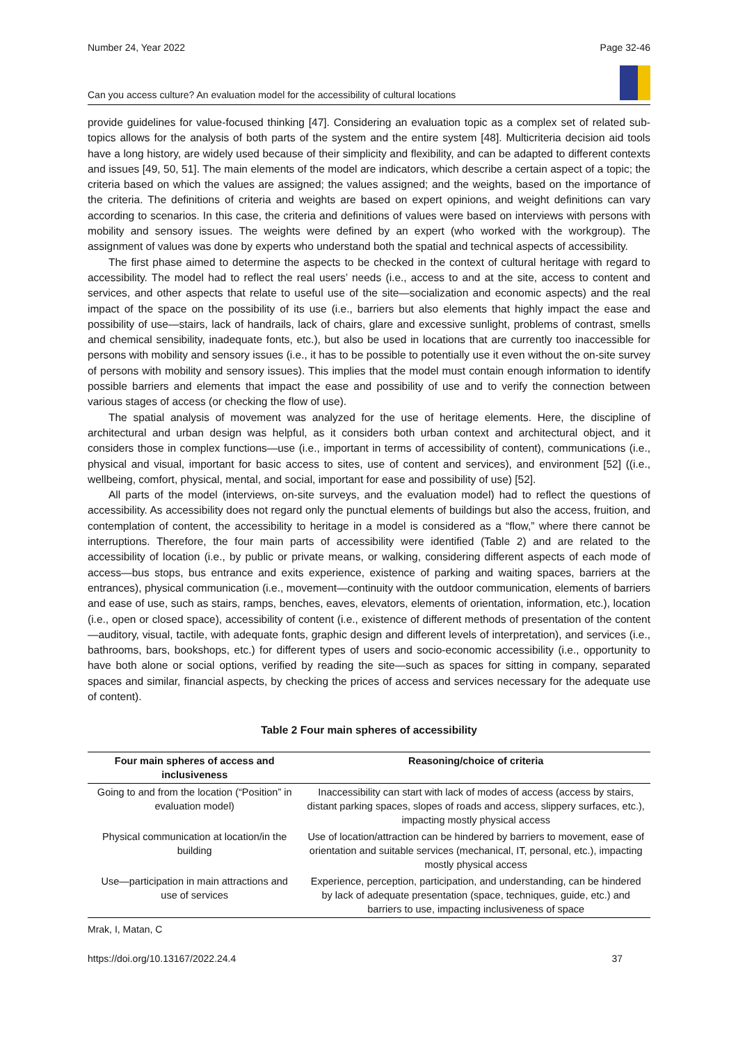Number 24, Year 2022 Page 32-46
Can you access culture? An evaluation model for the accessibility of cultural locations
provide guidelines for value-focused thinking [47]. Considering an evaluation topic as a complex set of related sub-topics allows for the analysis of both parts of the system and the entire system [48]. Multicriteria decision aid tools have a long history, are widely used because of their simplicity and flexibility, and can be adapted to different contexts and issues [49, 50, 51]. The main elements of the model are indicators, which describe a certain aspect of a topic; the criteria based on which the values are assigned; the values assigned; and the weights, based on the importance of the criteria. The definitions of criteria and weights are based on expert opinions, and weight definitions can vary according to scenarios. In this case, the criteria and definitions of values were based on interviews with persons with mobility and sensory issues. The weights were defined by an expert (who worked with the workgroup). The assignment of values was done by experts who understand both the spatial and technical aspects of accessibility.
The first phase aimed to determine the aspects to be checked in the context of cultural heritage with regard to accessibility. The model had to reflect the real users’ needs (i.e., access to and at the site, access to content and services, and other aspects that relate to useful use of the site—socialization and economic aspects) and the real impact of the space on the possibility of its use (i.e., barriers but also elements that highly impact the ease and possibility of use—stairs, lack of handrails, lack of chairs, glare and excessive sunlight, problems of contrast, smells and chemical sensibility, inadequate fonts, etc.), but also be used in locations that are currently too inaccessible for persons with mobility and sensory issues (i.e., it has to be possible to potentially use it even without the on-site survey of persons with mobility and sensory issues). This implies that the model must contain enough information to identify possible barriers and elements that impact the ease and possibility of use and to verify the connection between various stages of access (or checking the flow of use).
The spatial analysis of movement was analyzed for the use of heritage elements. Here, the discipline of architectural and urban design was helpful, as it considers both urban context and architectural object, and it considers those in complex functions—use (i.e., important in terms of accessibility of content), communications (i.e., physical and visual, important for basic access to sites, use of content and services), and environment [52] ((i.e., wellbeing, comfort, physical, mental, and social, important for ease and possibility of use) [52].
All parts of the model (interviews, on-site surveys, and the evaluation model) had to reflect the questions of accessibility. As accessibility does not regard only the punctual elements of buildings but also the access, fruition, and contemplation of content, the accessibility to heritage in a model is considered as a “flow,” where there cannot be interruptions. Therefore, the four main parts of accessibility were identified (Table 2) and are related to the accessibility of location (i.e., by public or private means, or walking, considering different aspects of each mode of access—bus stops, bus entrance and exits experience, existence of parking and waiting spaces, barriers at the entrances), physical communication (i.e., movement—continuity with the outdoor communication, elements of barriers and ease of use, such as stairs, ramps, benches, eaves, elevators, elements of orientation, information, etc.), location (i.e., open or closed space), accessibility of content (i.e., existence of different methods of presentation of the content—auditory, visual, tactile, with adequate fonts, graphic design and different levels of interpretation), and services (i.e., bathrooms, bars, bookshops, etc.) for different types of users and socio-economic accessibility (i.e., opportunity to have both alone or social options, verified by reading the site—such as spaces for sitting in company, separated spaces and similar, financial aspects, by checking the prices of access and services necessary for the adequate use of content).
Table 2 Four main spheres of accessibility
| Four main spheres of access and inclusiveness | Reasoning/choice of criteria |
| --- | --- |
| Going to and from the location (“Position” in evaluation model) | Inaccessibility can start with lack of modes of access (access by stairs, distant parking spaces, slopes of roads and access, slippery surfaces, etc.), impacting mostly physical access |
| Physical communication at location/in the building | Use of location/attraction can be hindered by barriers to movement, ease of orientation and suitable services (mechanical, IT, personal, etc.), impacting mostly physical access |
| Use—participation in main attractions and use of services | Experience, perception, participation, and understanding, can be hindered by lack of adequate presentation (space, techniques, guide, etc.) and barriers to use, impacting inclusiveness of space |
Mrak, I, Matan, C
https://doi.org/10.13167/2022.24.4 37